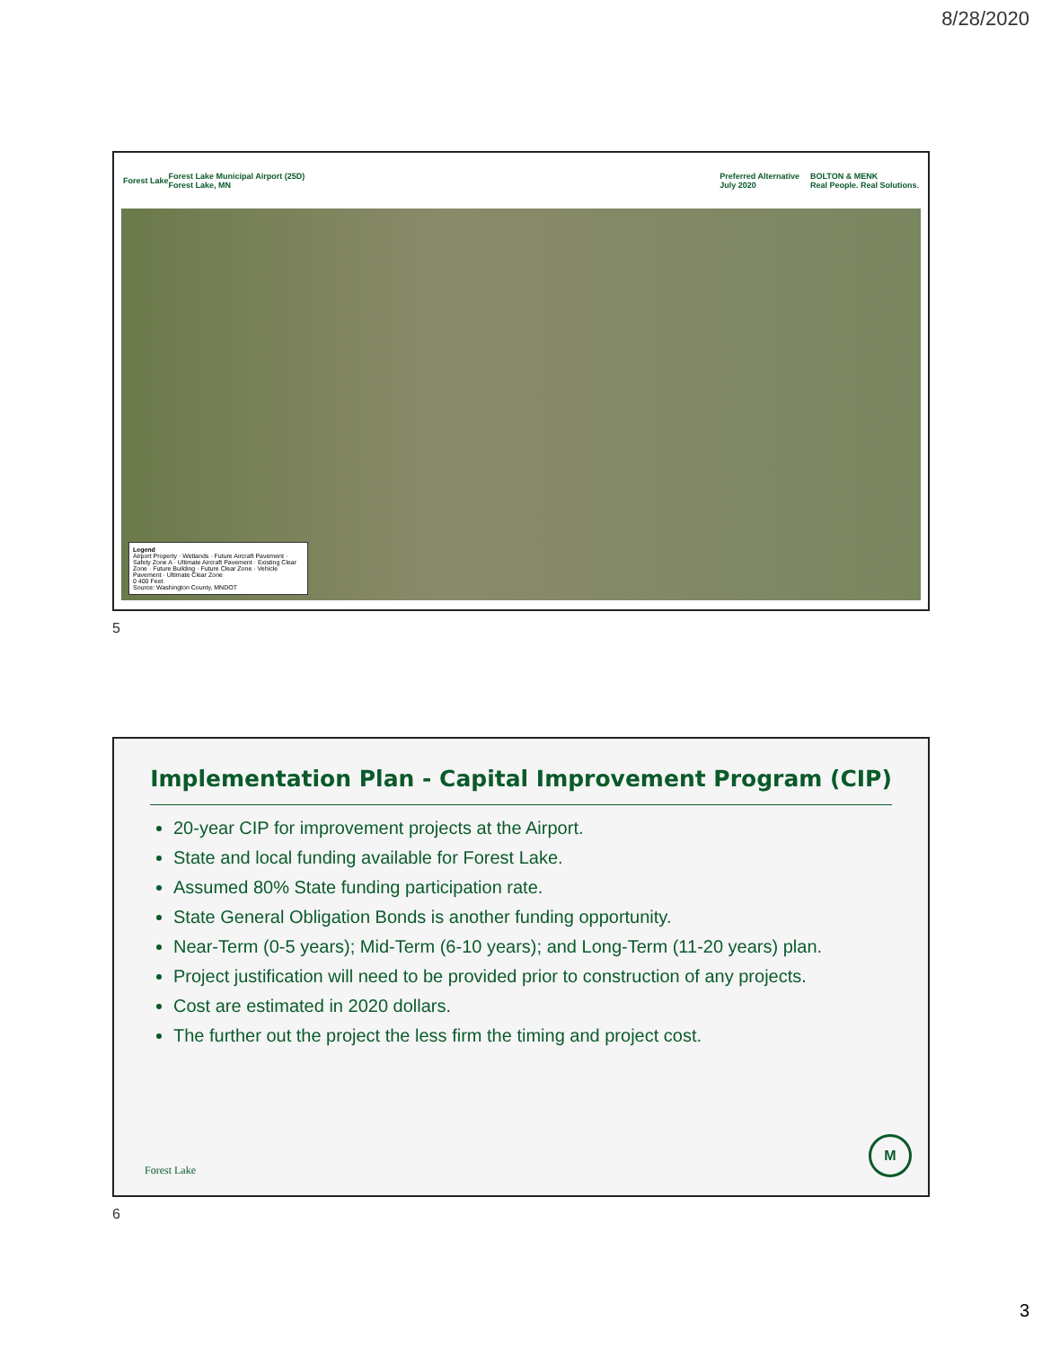8/28/2020
Forest Lake Forest Lake Municipal Airport (25D)
Forest Lake, MN Preferred Alternative
July 2020 BOLTON & MENK
Real People. Real Solutions.
Legend
Airport Property · Wetlands · Future Aircraft Pavement · Safety Zone A · Ultimate Aircraft Pavement · Existing Clear Zone · Future Building · Future Clear Zone · Vehicle Pavement · Ultimate Clear Zone
0 400 Feet
Source: Washington County, MNDOT
5
Implementation Plan - Capital Improvement Program (CIP)
20-year CIP for improvement projects at the Airport.
State and local funding available for Forest Lake.
Assumed 80% State funding participation rate.
State General Obligation Bonds is another funding opportunity.
Near-Term (0-5 years); Mid-Term (6-10 years); and Long-Term (11-20 years) plan.
Project justification will need to be provided prior to construction of any projects.
Cost are estimated in 2020 dollars.
The further out the project the less firm the timing and project cost.
Forest Lake M
6
3